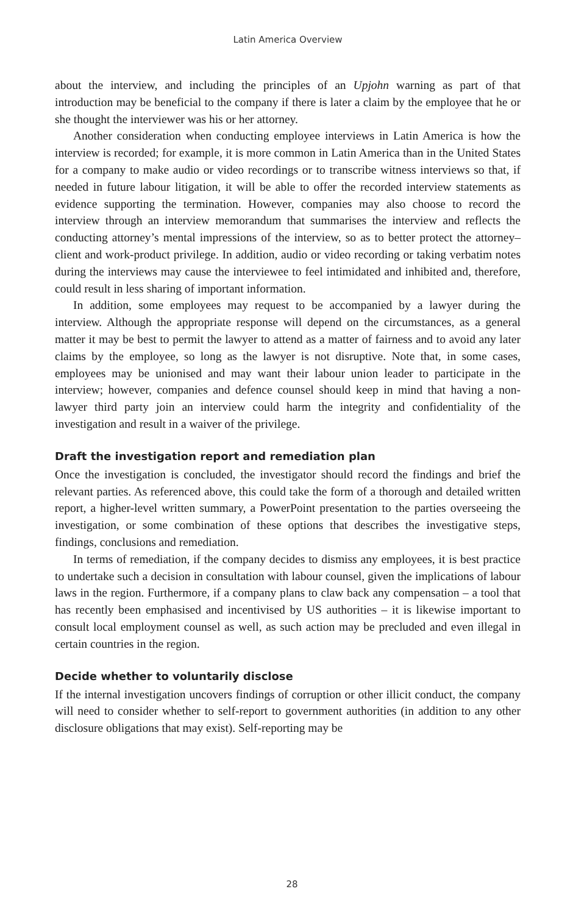Latin America Overview
about the interview, and including the principles of an Upjohn warning as part of that introduction may be beneficial to the company if there is later a claim by the employee that he or she thought the interviewer was his or her attorney.
Another consideration when conducting employee interviews in Latin America is how the interview is recorded; for example, it is more common in Latin America than in the United States for a company to make audio or video recordings or to transcribe witness interviews so that, if needed in future labour litigation, it will be able to offer the recorded interview statements as evidence supporting the termination. However, companies may also choose to record the interview through an interview memorandum that summarises the interview and reflects the conducting attorney’s mental impressions of the interview, so as to better protect the attorney–client and work-product privilege. In addition, audio or video recording or taking verbatim notes during the interviews may cause the interviewee to feel intimidated and inhibited and, therefore, could result in less sharing of important information.
In addition, some employees may request to be accompanied by a lawyer during the interview. Although the appropriate response will depend on the circumstances, as a general matter it may be best to permit the lawyer to attend as a matter of fairness and to avoid any later claims by the employee, so long as the lawyer is not disruptive. Note that, in some cases, employees may be unionised and may want their labour union leader to participate in the interview; however, companies and defence counsel should keep in mind that having a non-lawyer third party join an interview could harm the integrity and confidentiality of the investigation and result in a waiver of the privilege.
Draft the investigation report and remediation plan
Once the investigation is concluded, the investigator should record the findings and brief the relevant parties. As referenced above, this could take the form of a thorough and detailed written report, a higher-level written summary, a PowerPoint presentation to the parties overseeing the investigation, or some combination of these options that describes the investigative steps, findings, conclusions and remediation.
In terms of remediation, if the company decides to dismiss any employees, it is best practice to undertake such a decision in consultation with labour counsel, given the implications of labour laws in the region. Furthermore, if a company plans to claw back any compensation – a tool that has recently been emphasised and incentivised by US authorities – it is likewise important to consult local employment counsel as well, as such action may be precluded and even illegal in certain countries in the region.
Decide whether to voluntarily disclose
If the internal investigation uncovers findings of corruption or other illicit conduct, the company will need to consider whether to self-report to government authorities (in addition to any other disclosure obligations that may exist). Self-reporting may be
28